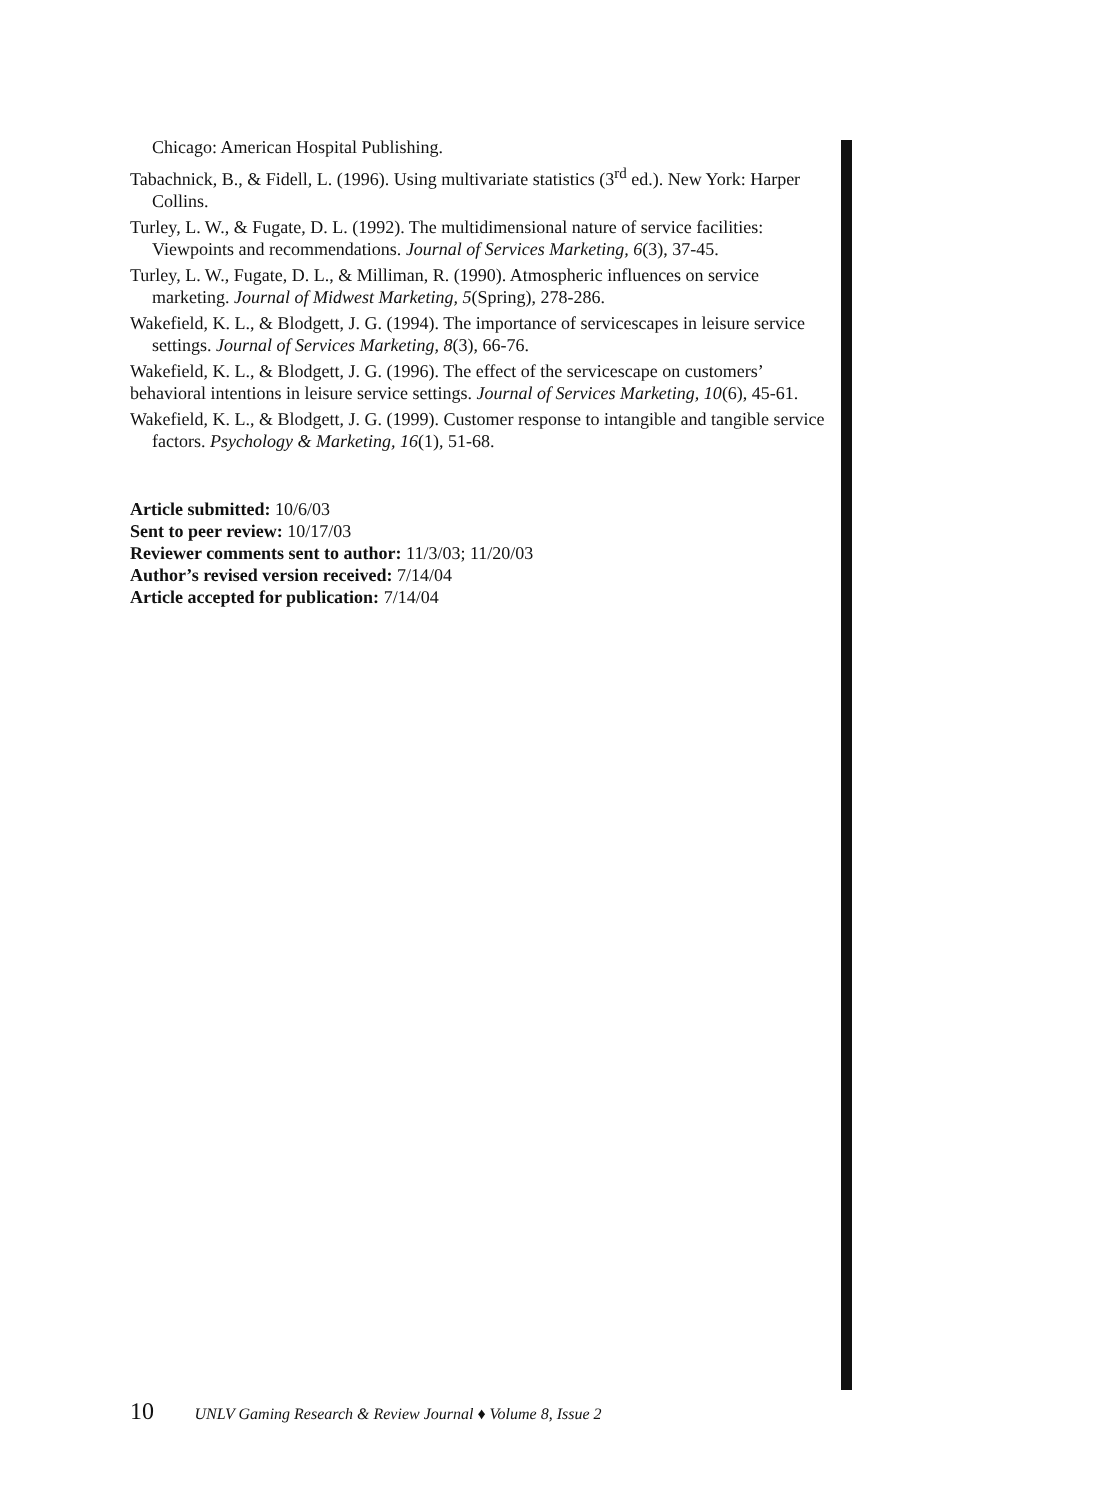Chicago: American Hospital Publishing.
Tabachnick, B., & Fidell, L. (1996). Using multivariate statistics (3<sup>rd</sup> ed.). New York: Harper Collins.
Turley, L. W., & Fugate, D. L. (1992). The multidimensional nature of service facilities: Viewpoints and recommendations. Journal of Services Marketing, 6(3), 37-45.
Turley, L. W., Fugate, D. L., & Milliman, R. (1990). Atmospheric influences on service marketing. Journal of Midwest Marketing, 5(Spring), 278-286.
Wakefield, K. L., & Blodgett, J. G. (1994). The importance of servicescapes in leisure service settings. Journal of Services Marketing, 8(3), 66-76.
Wakefield, K. L., & Blodgett, J. G. (1996). The effect of the servicescape on customers’
behavioral intentions in leisure service settings. Journal of Services Marketing, 10(6), 45-61.
Wakefield, K. L., & Blodgett, J. G. (1999). Customer response to intangible and tangible service factors. Psychology & Marketing, 16(1), 51-68.
Article submitted: 10/6/03
Sent to peer review: 10/17/03
Reviewer comments sent to author: 11/3/03; 11/20/03
Author’s revised version received: 7/14/04
Article accepted for publication: 7/14/04
10 UNLV Gaming Research & Review Journal ♦ Volume 8, Issue 2